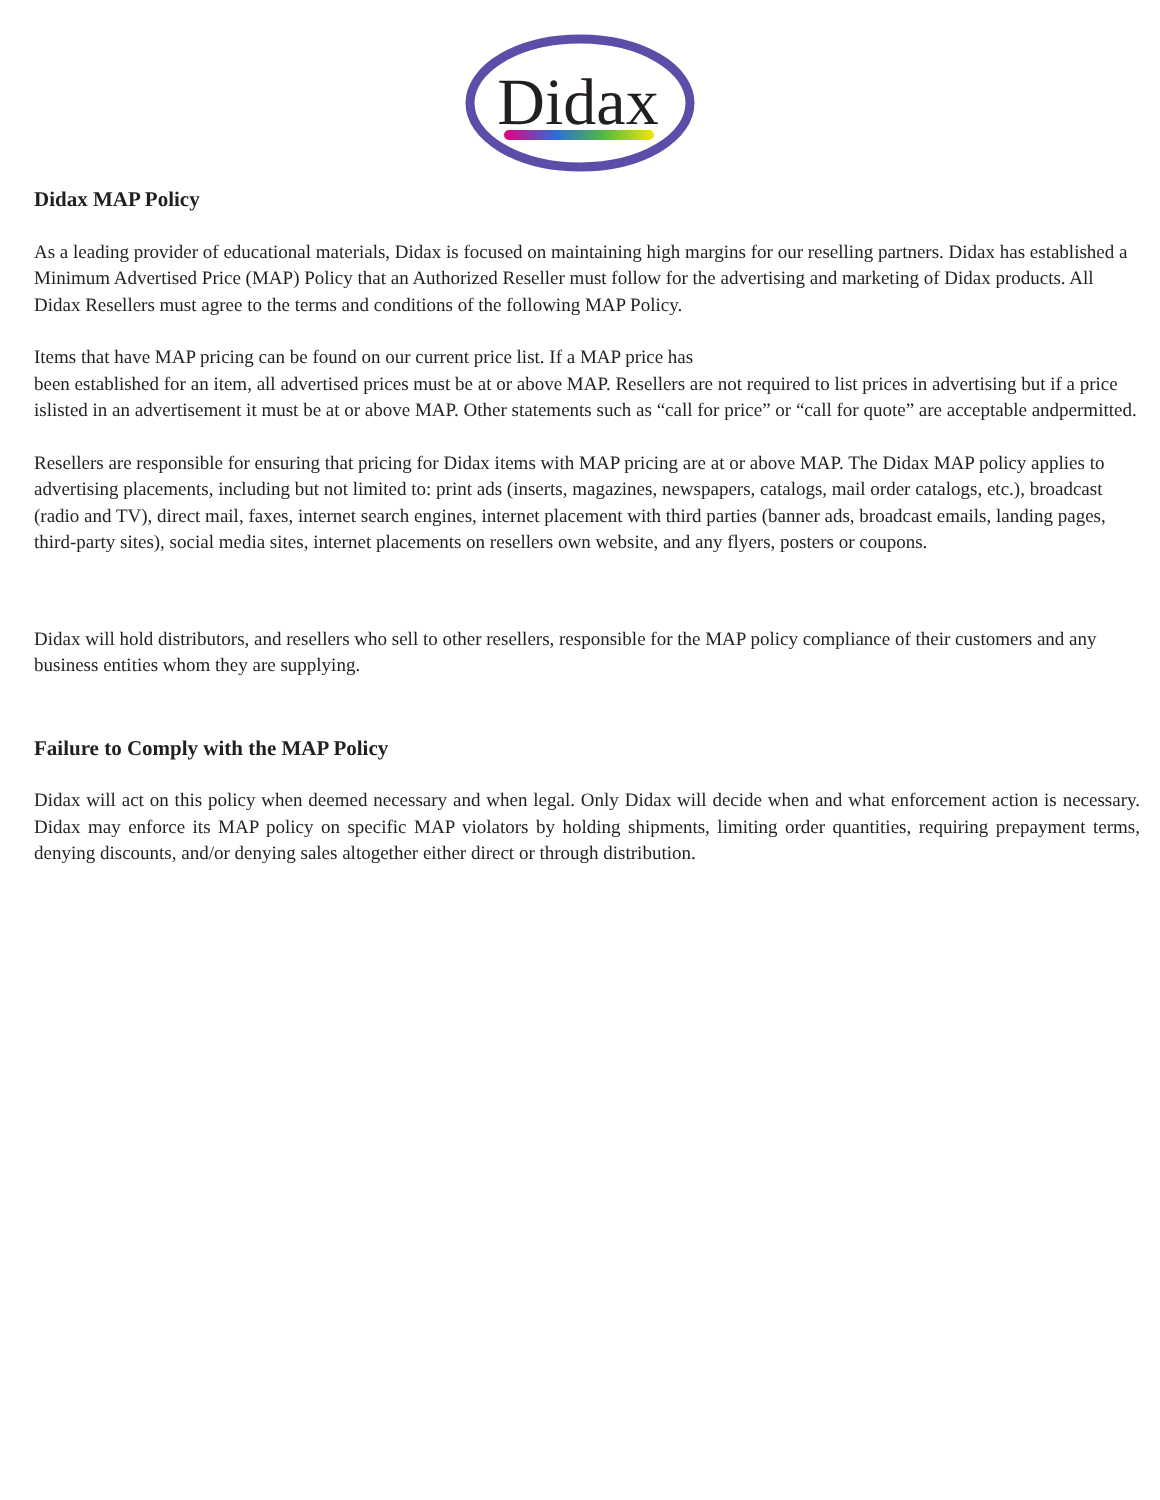Didax
Didax MAP Policy
As a leading provider of educational materials, Didax is focused on maintaining high margins for our reselling partners. Didax has established a Minimum Advertised Price (MAP) Policy that an Authorized Reseller must follow for the advertising and marketing of Didax products. All Didax Resellers must agree to the terms and conditions of the following MAP Policy.
Items that have MAP pricing can be found on our current price list. If a MAP price has
been established for an item, all advertised prices must be at or above MAP. Resellers are not required to list prices in advertising but if a price islisted in an advertisement it must be at or above MAP. Other statements such as “call for price” or “call for quote” are acceptable andpermitted.
Resellers are responsible for ensuring that pricing for Didax items with MAP pricing are at or above MAP. The Didax MAP policy applies to advertising placements, including but not limited to: print ads (inserts, magazines, newspapers, catalogs, mail order catalogs, etc.), broadcast (radio and TV), direct mail, faxes, internet search engines, internet placement with third parties (banner ads, broadcast emails, landing pages, third-party sites), social media sites, internet placements on resellers own website, and any flyers, posters or coupons.
Didax will hold distributors, and resellers who sell to other resellers, responsible for the MAP policy compliance of their customers and any business entities whom they are supplying.
Failure to Comply with the MAP Policy
Didax will act on this policy when deemed necessary and when legal. Only Didax will decide when and what enforcement action is necessary. Didax may enforce its MAP policy on specific MAP violators by holding shipments, limiting order quantities, requiring prepayment terms, denying discounts, and/or denying sales altogether either direct or through distribution.